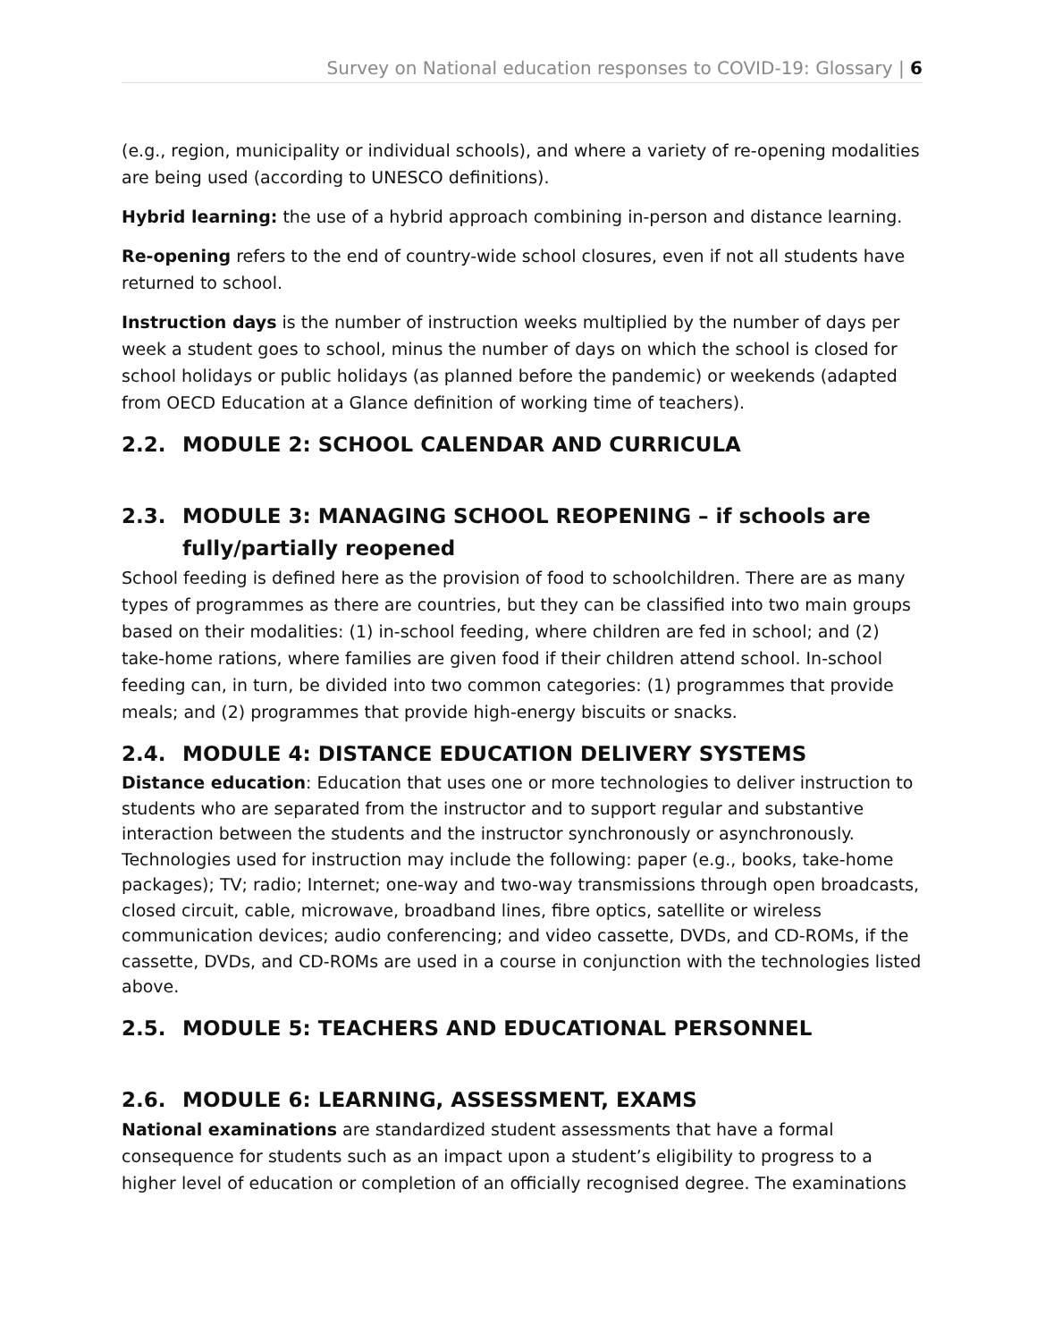Survey on National education responses to COVID-19: Glossary | 6
(e.g., region, municipality or individual schools), and where a variety of re-opening modalities are being used (according to UNESCO definitions).
Hybrid learning: the use of a hybrid approach combining in-person and distance learning.
Re-opening refers to the end of country-wide school closures, even if not all students have returned to school.
Instruction days is the number of instruction weeks multiplied by the number of days per week a student goes to school, minus the number of days on which the school is closed for school holidays or public holidays (as planned before the pandemic) or weekends (adapted from OECD Education at a Glance definition of working time of teachers).
2.2. MODULE 2: SCHOOL CALENDAR AND CURRICULA
2.3. MODULE 3: MANAGING SCHOOL REOPENING – if schools are fully/partially reopened
School feeding is defined here as the provision of food to schoolchildren. There are as many types of programmes as there are countries, but they can be classified into two main groups based on their modalities: (1) in-school feeding, where children are fed in school; and (2) take-home rations, where families are given food if their children attend school. In-school feeding can, in turn, be divided into two common categories: (1) programmes that provide meals; and (2) programmes that provide high-energy biscuits or snacks.
2.4. MODULE 4: DISTANCE EDUCATION DELIVERY SYSTEMS
Distance education: Education that uses one or more technologies to deliver instruction to students who are separated from the instructor and to support regular and substantive interaction between the students and the instructor synchronously or asynchronously. Technologies used for instruction may include the following: paper (e.g., books, take-home packages); TV; radio; Internet; one-way and two-way transmissions through open broadcasts, closed circuit, cable, microwave, broadband lines, fibre optics, satellite or wireless communication devices; audio conferencing; and video cassette, DVDs, and CD-ROMs, if the cassette, DVDs, and CD-ROMs are used in a course in conjunction with the technologies listed above.
2.5. MODULE 5: TEACHERS AND EDUCATIONAL PERSONNEL
2.6. MODULE 6: LEARNING, ASSESSMENT, EXAMS
National examinations are standardized student assessments that have a formal consequence for students such as an impact upon a student’s eligibility to progress to a higher level of education or completion of an officially recognised degree. The examinations